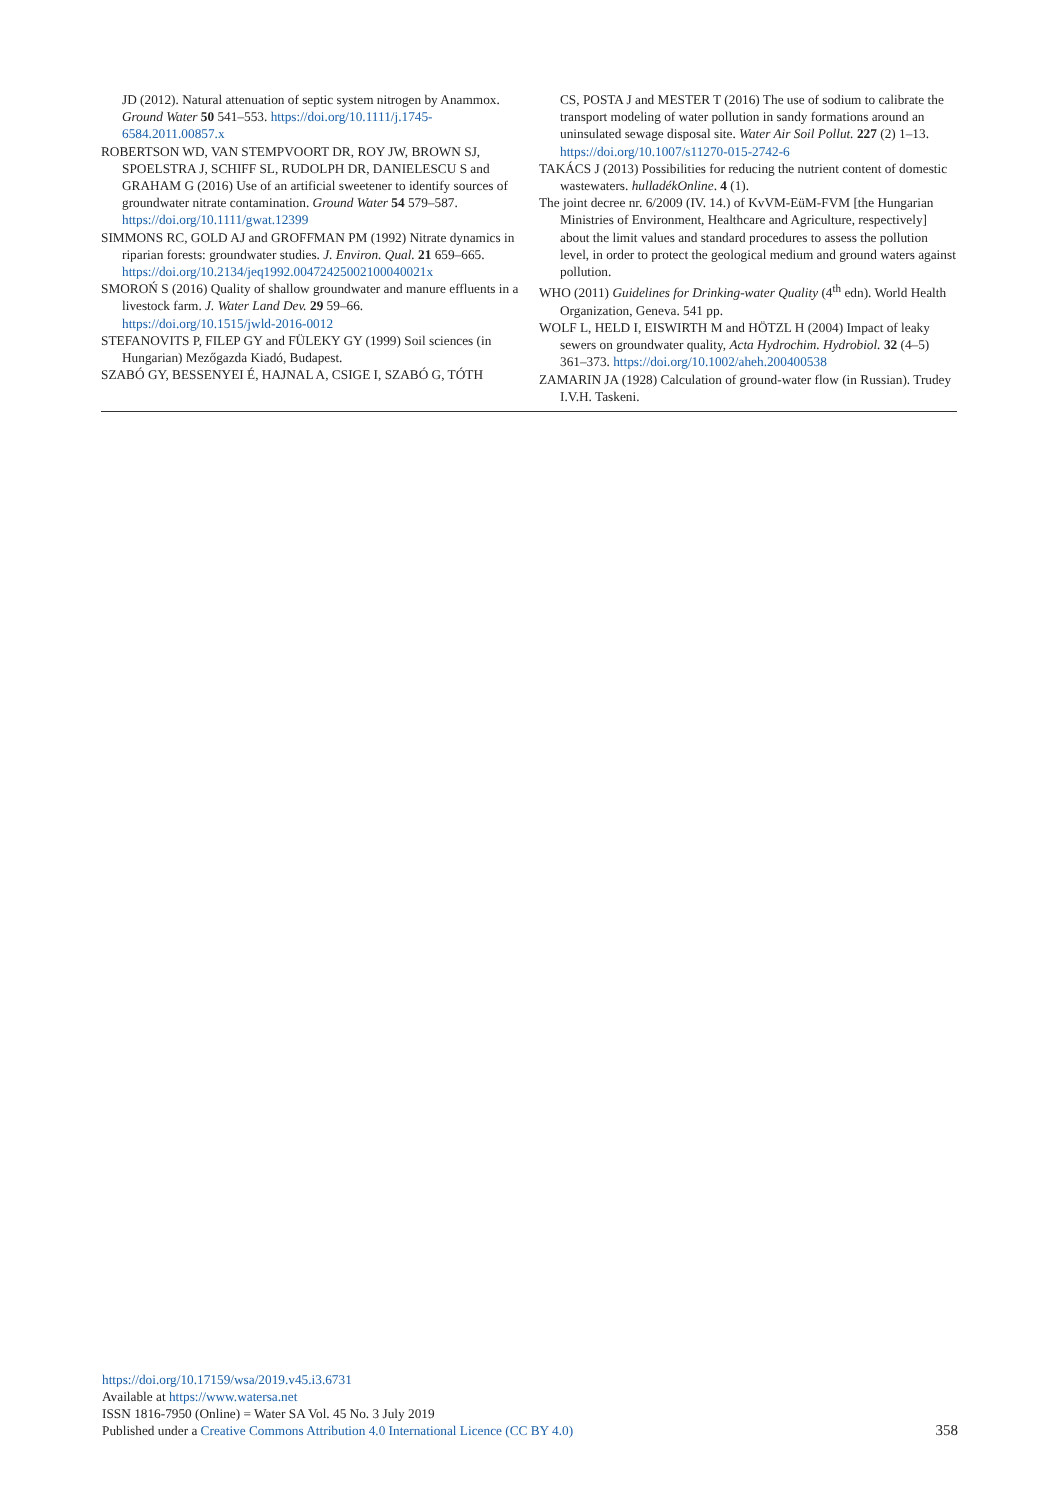JD (2012). Natural attenuation of septic system nitrogen by Anammox. Ground Water 50 541–553. https://doi.org/10.1111/j.1745-6584.2011.00857.x
ROBERTSON WD, VAN STEMPVOORT DR, ROY JW, BROWN SJ, SPOELSTRA J, SCHIFF SL, RUDOLPH DR, DANIELESCU S and GRAHAM G (2016) Use of an artificial sweetener to identify sources of groundwater nitrate contamination. Ground Water 54 579–587. https://doi.org/10.1111/gwat.12399
SIMMONS RC, GOLD AJ and GROFFMAN PM (1992) Nitrate dynamics in riparian forests: groundwater studies. J. Environ. Qual. 21 659–665. https://doi.org/10.2134/jeq1992.00472425002100040021x
SMOROŃ S (2016) Quality of shallow groundwater and manure effluents in a livestock farm. J. Water Land Dev. 29 59–66. https://doi.org/10.1515/jwld-2016-0012
STEFANOVITS P, FILEP GY and FÜLEKY GY (1999) Soil sciences (in Hungarian) Mezőgazda Kiadó, Budapest.
SZABÓ GY, BESSENYEI É, HAJNAL A, CSIGE I, SZABÓ G, TÓTH
CS, POSTA J and MESTER T (2016) The use of sodium to calibrate the transport modeling of water pollution in sandy formations around an uninsulated sewage disposal site. Water Air Soil Pollut. 227 (2) 1–13. https://doi.org/10.1007/s11270-015-2742-6
TAKÁCS J (2013) Possibilities for reducing the nutrient content of domestic wastewaters. hulladékOnline. 4 (1).
The joint decree nr. 6/2009 (IV. 14.) of KvVM-EüM-FVM [the Hungarian Ministries of Environment, Healthcare and Agriculture, respectively] about the limit values and standard procedures to assess the pollution level, in order to protect the geological medium and ground waters against pollution.
WHO (2011) Guidelines for Drinking-water Quality (4<sup>th</sup> edn). World Health Organization, Geneva. 541 pp.
WOLF L, HELD I, EISWIRTH M and HÖTZL H (2004) Impact of leaky sewers on groundwater quality, Acta Hydrochim. Hydrobiol. 32 (4–5) 361–373. https://doi.org/10.1002/aheh.200400538
ZAMARIN JA (1928) Calculation of ground-water flow (in Russian). Trudey I.V.H. Taskeni.
https://doi.org/10.17159/wsa/2019.v45.i3.6731
Available at https://www.watersa.net
ISSN 1816-7950 (Online) = Water SA Vol. 45 No. 3 July 2019
Published under a Creative Commons Attribution 4.0 International Licence (CC BY 4.0)
358